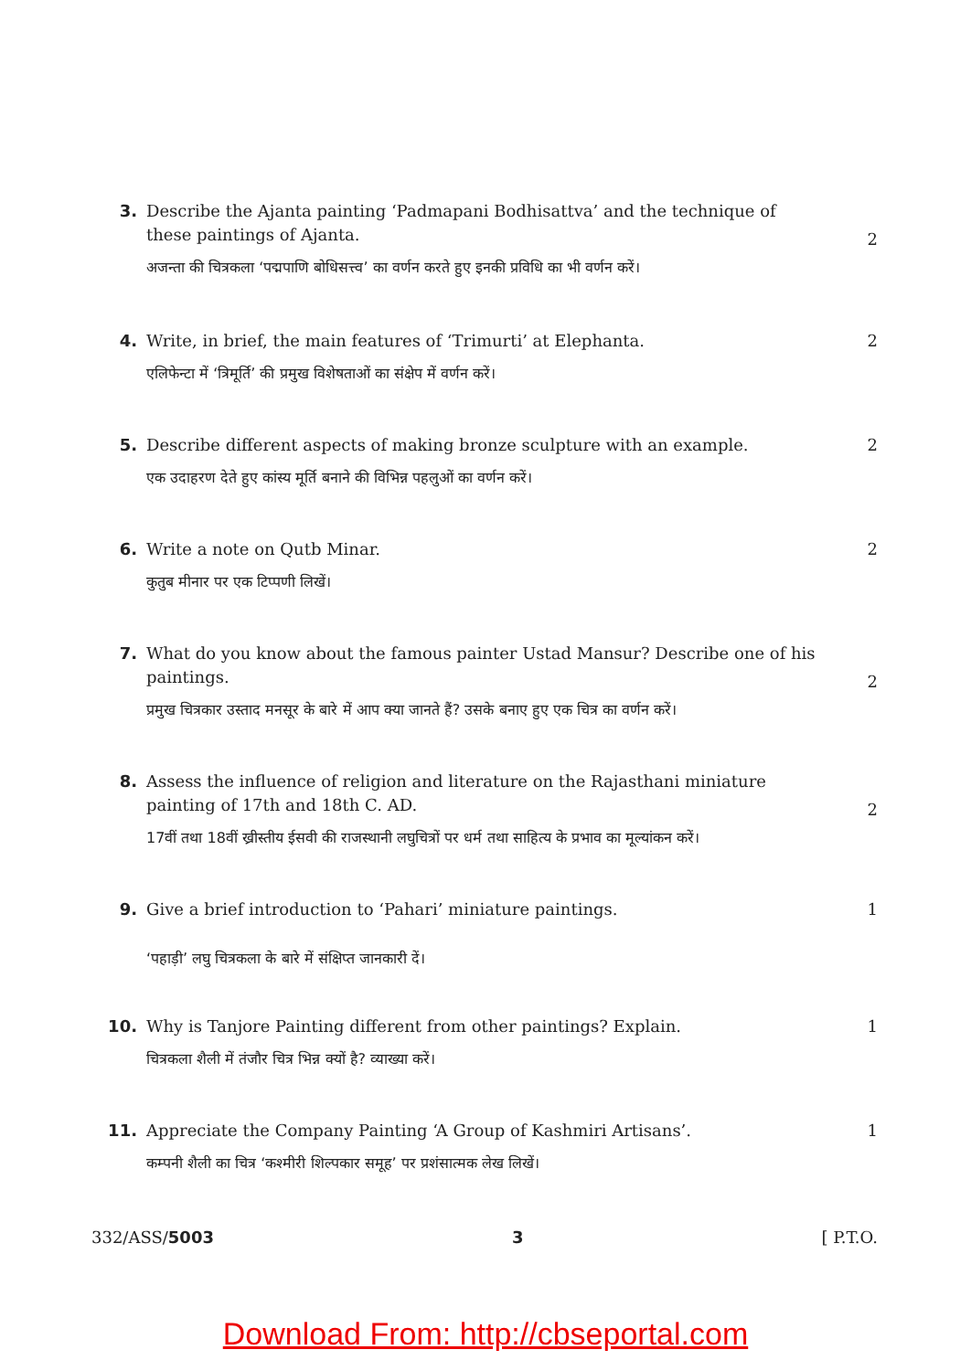3. Describe the Ajanta painting ‘Padmapani Bodhisattva’ and the technique of these paintings of Ajanta.
अजन्ता की चित्रकला ‘पद्मपाणि बोधिसत्त्व’ का वर्णन करते हुए इनकी प्रविधि का भी वर्णन करें।
2
4. Write, in brief, the main features of ‘Trimurti’ at Elephanta.
एलिफेन्टा में ‘त्रिमूर्ति’ की प्रमुख विशेषताओं का संक्षेप में वर्णन करें।
2
5. Describe different aspects of making bronze sculpture with an example.
एक उदाहरण देते हुए कांस्य मूर्ति बनाने की विभिन्न पहलुओं का वर्णन करें।
2
6. Write a note on Qutb Minar.
कुतुब मीनार पर एक टिप्पणी लिखें।
2
7. What do you know about the famous painter Ustad Mansur? Describe one of his paintings.
प्रमुख चित्रकार उस्ताद मनसूर के बारे में आप क्या जानते हैं? उसके बनाए हुए एक चित्र का वर्णन करें।
2
8. Assess the influence of religion and literature on the Rajasthani miniature painting of 17th and 18th C. AD.
17वीं तथा 18वीं ख्रीस्तीय ईसवी की राजस्थानी लघुचित्रों पर धर्म तथा साहित्य के प्रभाव का मूल्यांकन करें।
2
9. Give a brief introduction to ‘Pahari’ miniature paintings.
‘पहाड़ी’ लघु चित्रकला के बारे में संक्षिप्त जानकारी दें।
1
10. Why is Tanjore Painting different from other paintings? Explain.
चित्रकला शैली में तंजौर चित्र भिन्न क्यों है? व्याख्या करें।
1
11. Appreciate the Company Painting ‘A Group of Kashmiri Artisans’.
कम्पनी शैली का चित्र ‘कश्मीरी शिल्पकार समूह’ पर प्रशंसात्मक लेख लिखें।
1
332/ASS/5003 3 [ P.T.O.
Download From: http://cbseportal.com